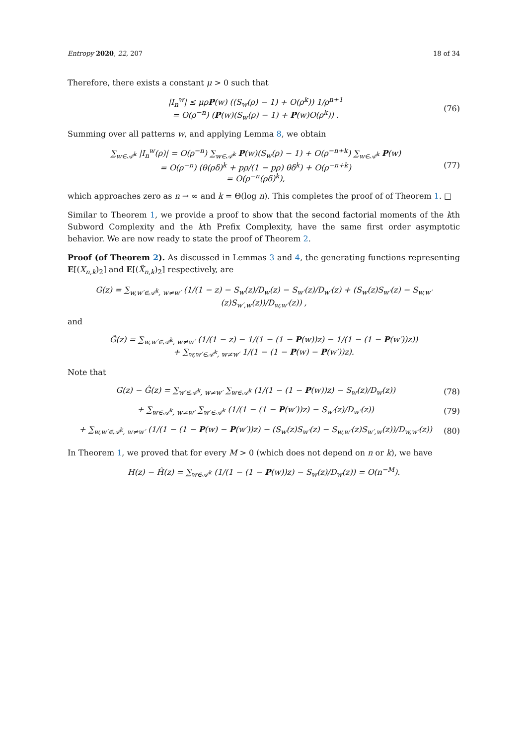Entropy 2020, 22, 207 18 of 34
Therefore, there exists a constant μ > 0 such that
|I<sub>n</sub><sup>w</sup>| ≤ μρ P(w) ((S<sub>w</sub>(ρ) − 1) + O(ρ<sup>k</sup>)) 1/ρ<sup>n+1</sup>
= O(ρ<sup>−n</sup>) (P(w)(S<sub>w</sub>(ρ) − 1) + P(w)O(ρ<sup>k</sup>)) .
(76)
Summing over all patterns w, and applying Lemma 8, we obtain
∑<sub>w∈𝒜<sup>k</sup></sub> |I<sub>n</sub><sup>w</sup>(ρ)| = O(ρ<sup>−n</sup>) ∑<sub>w∈𝒜<sup>k</sup></sub> P(w)(S<sub>w</sub>(ρ) − 1) + O(ρ<sup>−n+k</sup>) ∑<sub>w∈𝒜<sup>k</sup></sub> P(w)
= O(ρ<sup>−n</sup>) (θ(ρδ)<sup>k</sup> + pρ/(1 − pρ) θδ<sup>k</sup>) + O(ρ<sup>−n+k</sup>)
= O(ρ<sup>−n</sup>(ρδ)<sup>k</sup>),
(77)
which approaches zero as n → ∞ and k = Θ(log n). This completes the proof of of Theorem 1. □
Similar to Theorem 1, we provide a proof to show that the second factorial moments of the kth Subword Complexity and the kth Prefix Complexity, have the same first order asymptotic behavior. We are now ready to state the proof of Theorem 2.
Proof (of Theorem 2). As discussed in Lemmas 3 and 4, the generating functions representing E[(X<sub>n,k</sub>)<sub>2</sub>] and E[(X̂<sub>n,k</sub>)<sub>2</sub>] respectively, are
G(z) = ∑<sub>w,w′∈𝒜<sup>k</sup>, w≠w′</sub> (1/(1 − z) − S<sub>w</sub>(z)/D<sub>w</sub>(z) − S<sub>w′</sub>(z)/D<sub>w′</sub>(z) + (S<sub>w</sub>(z)S<sub>w′</sub>(z) − S<sub>w,w′</sub>(z)S<sub>w′,w</sub>(z))/D<sub>w,w′</sub>(z)) ,
and
Ĝ(z) = ∑<sub>w,w′∈𝒜<sup>k</sup>, w≠w′</sub> (1/(1 − z) − 1/(1 − (1 − P(w))z) − 1/(1 − (1 − P(w′))z))
+ ∑<sub>w,w′∈𝒜<sup>k</sup>, w≠w′</sub> 1/(1 − (1 − P(w) − P(w′))z).
Note that
G(z) − Ĝ(z) = ∑<sub>w′∈𝒜<sup>k</sup>, w≠w′</sub> ∑<sub>w∈𝒜<sup>k</sup></sub> (1/(1 − (1 − P(w))z) − S<sub>w</sub>(z)/D<sub>w</sub>(z))
(78)
+ ∑<sub>w∈𝒜<sup>k</sup>, w≠w′</sub> ∑<sub>w′∈𝒜<sup>k</sup></sub> (1/(1 − (1 − P(w′))z) − S<sub>w′</sub>(z)/D<sub>w′</sub>(z))
(79)
+ ∑<sub>w,w′∈𝒜<sup>k</sup>, w≠w′</sub> (1/(1 − (1 − P(w) − P(w′))z) − (S<sub>w</sub>(z)S<sub>w′</sub>(z) − S<sub>w,w′</sub>(z)S<sub>w′,w</sub>(z))/D<sub>w,w′</sub>(z))
(80)
In Theorem 1, we proved that for every M > 0 (which does not depend on n or k), we have
H(z) − Ĥ(z) = ∑<sub>w∈𝒜<sup>k</sup></sub> (1/(1 − (1 − P(w))z) − S<sub>w</sub>(z)/D<sub>w</sub>(z)) = O(n<sup>−M</sup>).